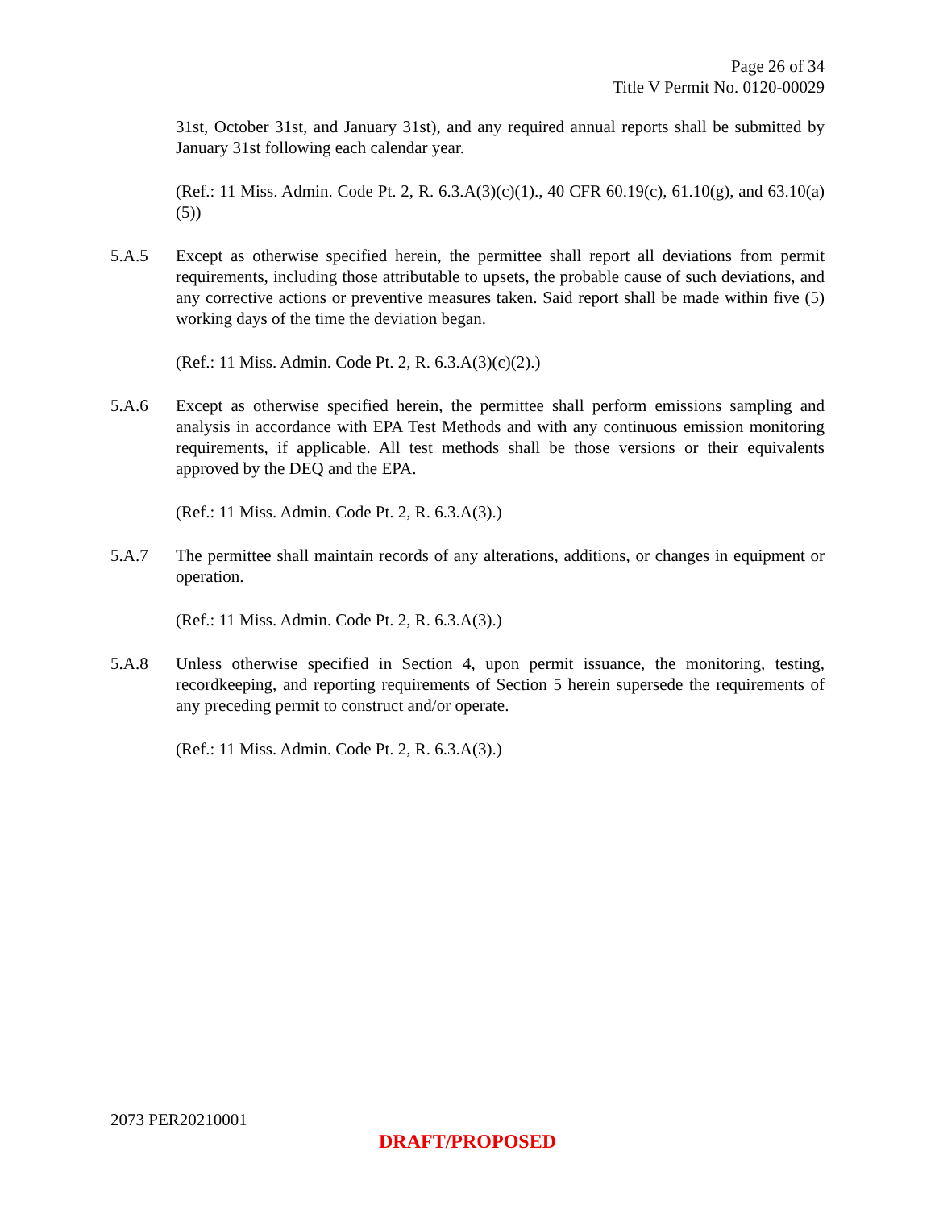Page 26 of 34
Title V Permit No. 0120-00029
31st, October 31st, and January 31st), and any required annual reports shall be submitted by January 31st following each calendar year.
(Ref.: 11 Miss. Admin. Code Pt. 2, R. 6.3.A(3)(c)(1)., 40 CFR 60.19(c), 61.10(g), and 63.10(a)(5))
5.A.5 Except as otherwise specified herein, the permittee shall report all deviations from permit requirements, including those attributable to upsets, the probable cause of such deviations, and any corrective actions or preventive measures taken. Said report shall be made within five (5) working days of the time the deviation began.
(Ref.: 11 Miss. Admin. Code Pt. 2, R. 6.3.A(3)(c)(2).)
5.A.6 Except as otherwise specified herein, the permittee shall perform emissions sampling and analysis in accordance with EPA Test Methods and with any continuous emission monitoring requirements, if applicable. All test methods shall be those versions or their equivalents approved by the DEQ and the EPA.
(Ref.: 11 Miss. Admin. Code Pt. 2, R. 6.3.A(3).)
5.A.7 The permittee shall maintain records of any alterations, additions, or changes in equipment or operation.
(Ref.: 11 Miss. Admin. Code Pt. 2, R. 6.3.A(3).)
5.A.8 Unless otherwise specified in Section 4, upon permit issuance, the monitoring, testing, recordkeeping, and reporting requirements of Section 5 herein supersede the requirements of any preceding permit to construct and/or operate.
(Ref.: 11 Miss. Admin. Code Pt. 2, R. 6.3.A(3).)
2073 PER20210001
DRAFT/PROPOSED